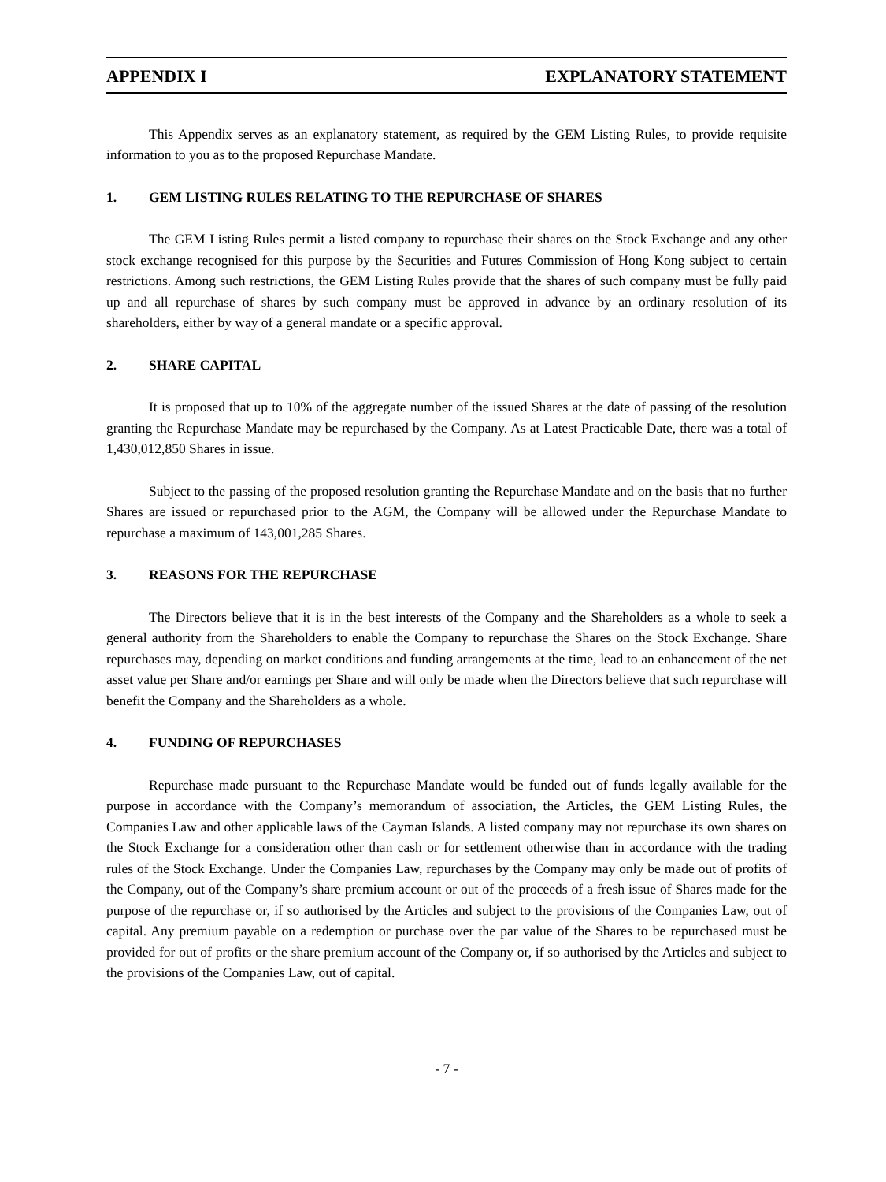APPENDIX I EXPLANATORY STATEMENT
This Appendix serves as an explanatory statement, as required by the GEM Listing Rules, to provide requisite information to you as to the proposed Repurchase Mandate.
1. GEM LISTING RULES RELATING TO THE REPURCHASE OF SHARES
The GEM Listing Rules permit a listed company to repurchase their shares on the Stock Exchange and any other stock exchange recognised for this purpose by the Securities and Futures Commission of Hong Kong subject to certain restrictions. Among such restrictions, the GEM Listing Rules provide that the shares of such company must be fully paid up and all repurchase of shares by such company must be approved in advance by an ordinary resolution of its shareholders, either by way of a general mandate or a specific approval.
2. SHARE CAPITAL
It is proposed that up to 10% of the aggregate number of the issued Shares at the date of passing of the resolution granting the Repurchase Mandate may be repurchased by the Company. As at Latest Practicable Date, there was a total of 1,430,012,850 Shares in issue.
Subject to the passing of the proposed resolution granting the Repurchase Mandate and on the basis that no further Shares are issued or repurchased prior to the AGM, the Company will be allowed under the Repurchase Mandate to repurchase a maximum of 143,001,285 Shares.
3. REASONS FOR THE REPURCHASE
The Directors believe that it is in the best interests of the Company and the Shareholders as a whole to seek a general authority from the Shareholders to enable the Company to repurchase the Shares on the Stock Exchange. Share repurchases may, depending on market conditions and funding arrangements at the time, lead to an enhancement of the net asset value per Share and/or earnings per Share and will only be made when the Directors believe that such repurchase will benefit the Company and the Shareholders as a whole.
4. FUNDING OF REPURCHASES
Repurchase made pursuant to the Repurchase Mandate would be funded out of funds legally available for the purpose in accordance with the Company’s memorandum of association, the Articles, the GEM Listing Rules, the Companies Law and other applicable laws of the Cayman Islands. A listed company may not repurchase its own shares on the Stock Exchange for a consideration other than cash or for settlement otherwise than in accordance with the trading rules of the Stock Exchange. Under the Companies Law, repurchases by the Company may only be made out of profits of the Company, out of the Company’s share premium account or out of the proceeds of a fresh issue of Shares made for the purpose of the repurchase or, if so authorised by the Articles and subject to the provisions of the Companies Law, out of capital. Any premium payable on a redemption or purchase over the par value of the Shares to be repurchased must be provided for out of profits or the share premium account of the Company or, if so authorised by the Articles and subject to the provisions of the Companies Law, out of capital.
- 7 -